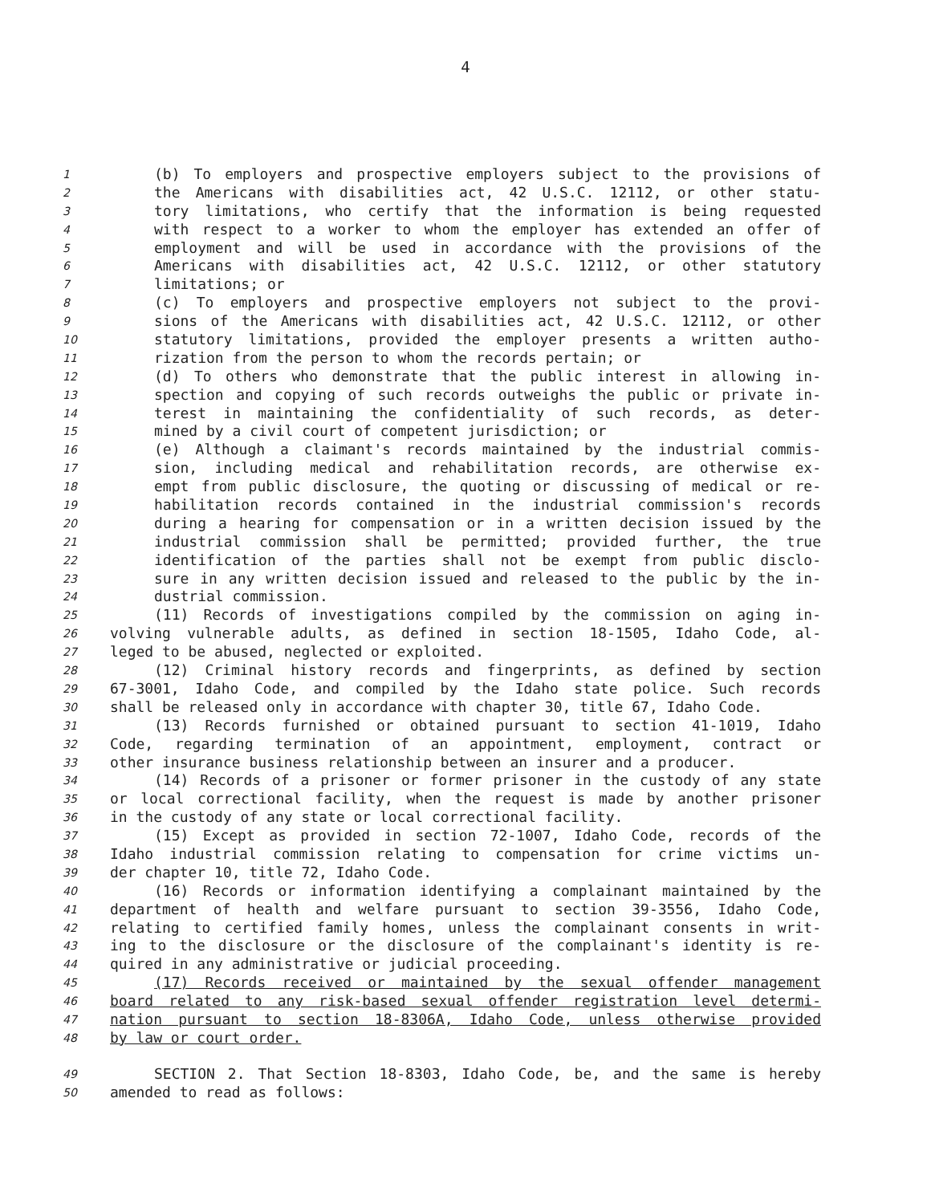4
1 (b) To employers and prospective employers subject to the provisions of
2 the Americans with disabilities act, 42 U.S.C. 12112, or other statu-
3 tory limitations, who certify that the information is being requested
4 with respect to a worker to whom the employer has extended an offer of
5 employment and will be used in accordance with the provisions of the
6 Americans with disabilities act, 42 U.S.C. 12112, or other statutory
7 limitations; or
8 (c) To employers and prospective employers not subject to the provi-
9 sions of the Americans with disabilities act, 42 U.S.C. 12112, or other
10 statutory limitations, provided the employer presents a written autho-
11 rization from the person to whom the records pertain; or
12 (d) To others who demonstrate that the public interest in allowing in-
13 spection and copying of such records outweighs the public or private in-
14 terest in maintaining the confidentiality of such records, as deter-
15 mined by a civil court of competent jurisdiction; or
16 (e) Although a claimant's records maintained by the industrial commis-
17 sion, including medical and rehabilitation records, are otherwise ex-
18 empt from public disclosure, the quoting or discussing of medical or re-
19 habilitation records contained in the industrial commission's records
20 during a hearing for compensation or in a written decision issued by the
21 industrial commission shall be permitted; provided further, the true
22 identification of the parties shall not be exempt from public disclo-
23 sure in any written decision issued and released to the public by the in-
24 dustrial commission.
25 (11) Records of investigations compiled by the commission on aging in-
26 volving vulnerable adults, as defined in section 18-1505, Idaho Code, al-
27 leged to be abused, neglected or exploited.
28 (12) Criminal history records and fingerprints, as defined by section
29 67-3001, Idaho Code, and compiled by the Idaho state police. Such records
30 shall be released only in accordance with chapter 30, title 67, Idaho Code.
31 (13) Records furnished or obtained pursuant to section 41-1019, Idaho
32 Code, regarding termination of an appointment, employment, contract or
33 other insurance business relationship between an insurer and a producer.
34 (14) Records of a prisoner or former prisoner in the custody of any state
35 or local correctional facility, when the request is made by another prisoner
36 in the custody of any state or local correctional facility.
37 (15) Except as provided in section 72-1007, Idaho Code, records of the
38 Idaho industrial commission relating to compensation for crime victims un-
39 der chapter 10, title 72, Idaho Code.
40 (16) Records or information identifying a complainant maintained by the
41 department of health and welfare pursuant to section 39-3556, Idaho Code,
42 relating to certified family homes, unless the complainant consents in writ-
43 ing to the disclosure or the disclosure of the complainant's identity is re-
44 quired in any administrative or judicial proceeding.
45 (17) Records received or maintained by the sexual offender management
46 board related to any risk-based sexual offender registration level determi-
47 nation pursuant to section 18-8306A, Idaho Code, unless otherwise provided
48 by law or court order.
49 SECTION 2. That Section 18-8303, Idaho Code, be, and the same is hereby
50 amended to read as follows: